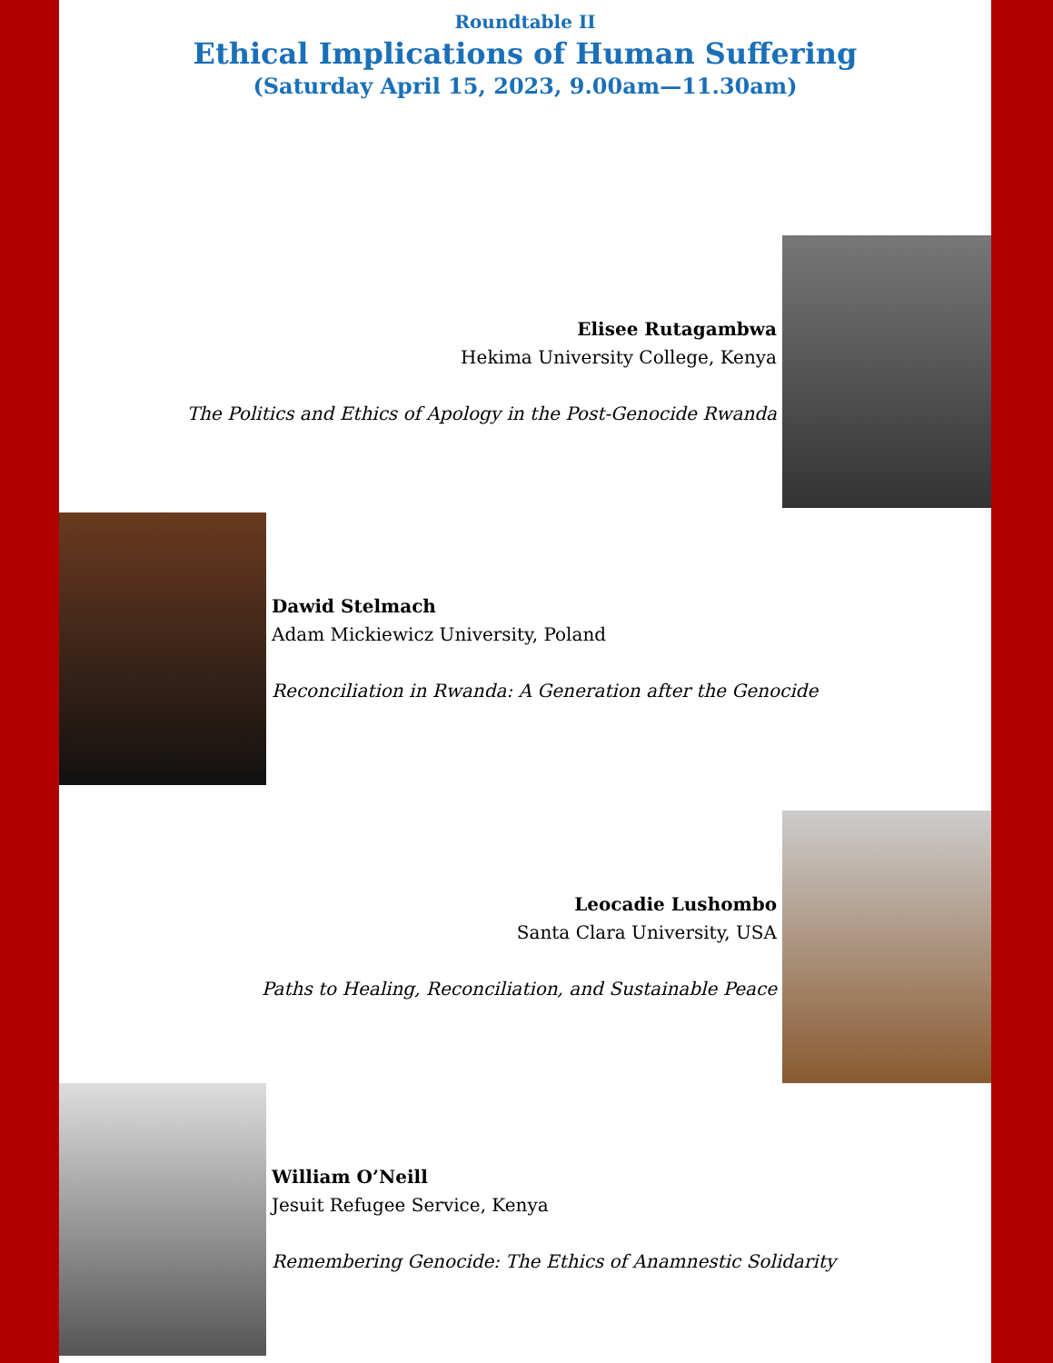Roundtable II
Ethical Implications of Human Suffering
(Saturday April 15, 2023, 9.00am—11.30am)
Elisee Rutagambwa
Hekima University College, Kenya
The Politics and Ethics of Apology in the Post-Genocide Rwanda
Dawid Stelmach
Adam Mickiewicz University, Poland
Reconciliation in Rwanda: A Generation after the Genocide
Leocadie Lushombo
Santa Clara University, USA
Paths to Healing, Reconciliation, and Sustainable Peace
William O’Neill
Jesuit Refugee Service, Kenya
Remembering Genocide: The Ethics of Anamnestic Solidarity